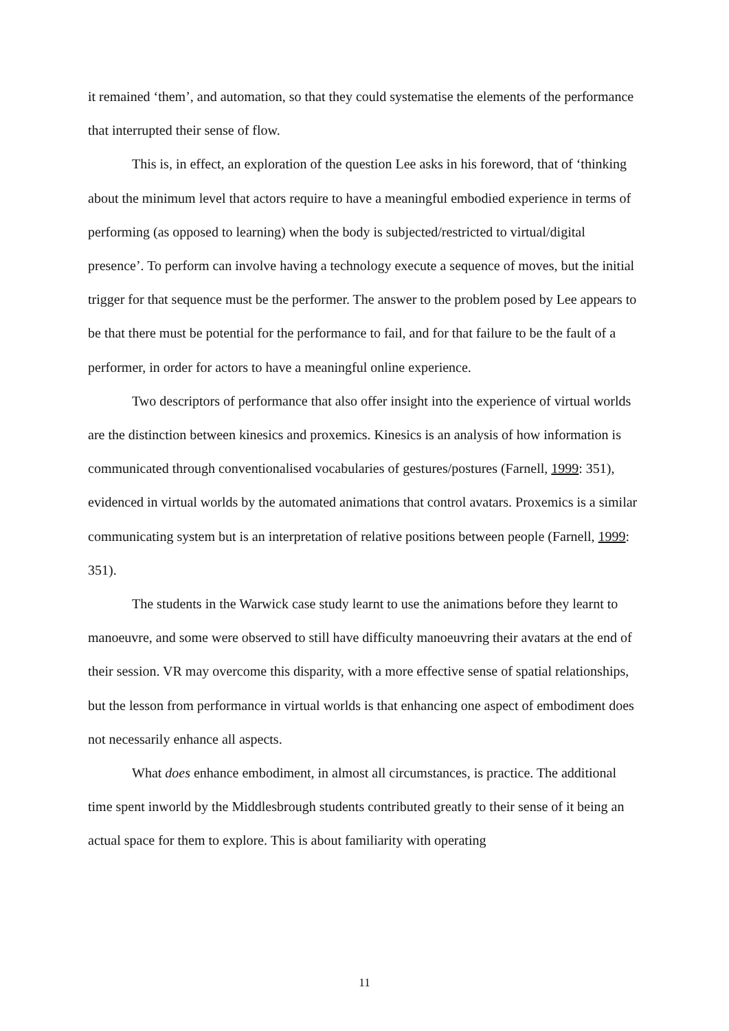it remained ‘them’, and automation, so that they could systematise the elements of the performance that interrupted their sense of flow.
This is, in effect, an exploration of the question Lee asks in his foreword, that of ‘thinking about the minimum level that actors require to have a meaningful embodied experience in terms of performing (as opposed to learning) when the body is subjected/restricted to virtual/digital presence’. To perform can involve having a technology execute a sequence of moves, but the initial trigger for that sequence must be the performer. The answer to the problem posed by Lee appears to be that there must be potential for the performance to fail, and for that failure to be the fault of a performer, in order for actors to have a meaningful online experience.
Two descriptors of performance that also offer insight into the experience of virtual worlds are the distinction between kinesics and proxemics. Kinesics is an analysis of how information is communicated through conventionalised vocabularies of gestures/postures (Farnell, 1999: 351), evidenced in virtual worlds by the automated animations that control avatars. Proxemics is a similar communicating system but is an interpretation of relative positions between people (Farnell, 1999: 351).
The students in the Warwick case study learnt to use the animations before they learnt to manoeuvre, and some were observed to still have difficulty manoeuvring their avatars at the end of their session. VR may overcome this disparity, with a more effective sense of spatial relationships, but the lesson from performance in virtual worlds is that enhancing one aspect of embodiment does not necessarily enhance all aspects.
What does enhance embodiment, in almost all circumstances, is practice. The additional time spent inworld by the Middlesbrough students contributed greatly to their sense of it being an actual space for them to explore. This is about familiarity with operating
11